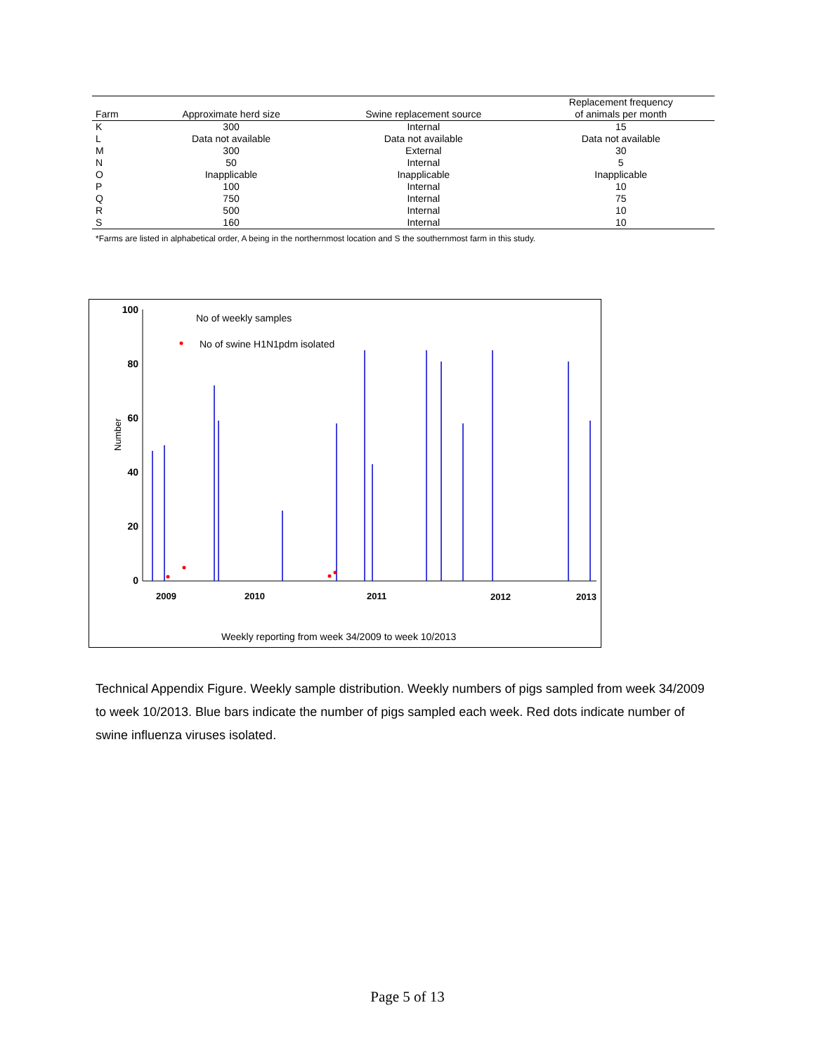| Farm | Approximate herd size | Swine replacement source | Replacement frequency of animals per month |
| --- | --- | --- | --- |
| K | 300 | Internal | 15 |
| L | Data not available | Data not available | Data not available |
| M | 300 | External | 30 |
| N | 50 | Internal | 5 |
| O | Inapplicable | Inapplicable | Inapplicable |
| P | 100 | Internal | 10 |
| Q | 750 | Internal | 75 |
| R | 500 | Internal | 10 |
| S | 160 | Internal | 10 |
*Farms are listed in alphabetical order, A being in the northernmost location and S the southernmost farm in this study.
Number
100
80
60
40
20
0
No of weekly samples
No of swine H1N1pdm isolated
2009
2010
2011
2012
2013
Weekly reporting from week 34/2009 to week 10/2013
Technical Appendix Figure. Weekly sample distribution. Weekly numbers of pigs sampled from week 34/2009 to week 10/2013. Blue bars indicate the number of pigs sampled each week. Red dots indicate number of swine influenza viruses isolated.
Page 5 of 13